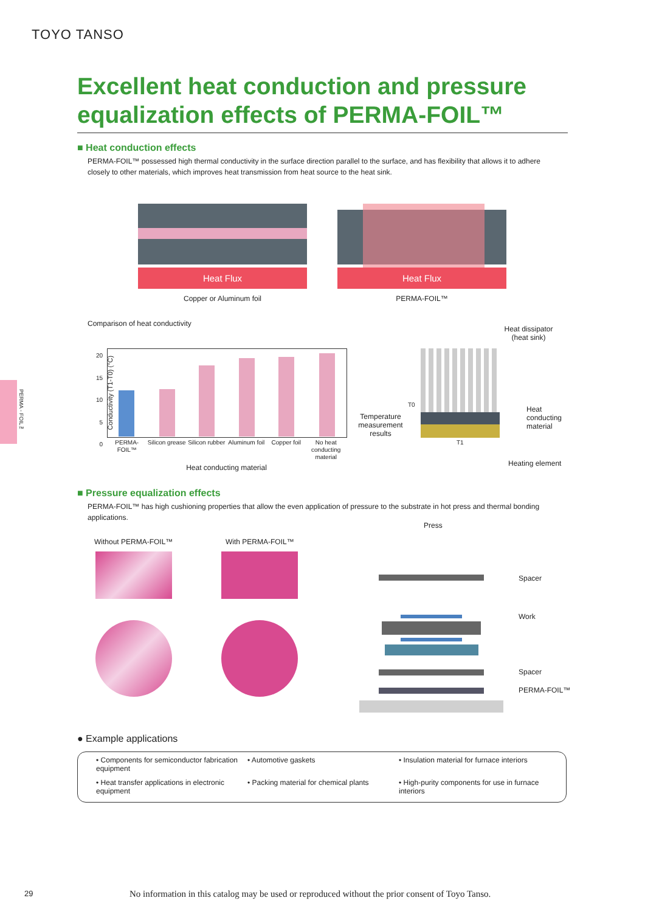TOYO TANSO
Excellent heat conduction and pressure equalization effects of PERMA-FOIL™
■ Heat conduction effects
PERMA-FOIL™ possessed high thermal conductivity in the surface direction parallel to the surface, and has flexibility that allows it to adhere closely to other materials, which improves heat transmission from heat source to the heat sink.
Heat Flux Heat Flux
Copper or Aluminum foil PERMA-FOIL™
Comparison of heat conductivity
Conductivity (T1-T0) (°C)
20
15
10
5
0
PERMA-FOIL™ Silicon grease Silicon rubber Aluminum foil Copper foil No heat conducting material
Heat conducting material
Temperature measurement results
T0
T1
Heat dissipator (heat sink)
Heat
conducting
material
Heating element
■ Pressure equalization effects
PERMA-FOIL™ has high cushioning properties that allow the even application of pressure to the substrate in hot press and thermal bonding applications.
Without PERMA-FOIL™ With PERMA-FOIL™
Press
Spacer
Work
Spacer
PERMA-FOIL™
● Example applications
• Components for semiconductor fabrication equipment
• Automotive gaskets
• Insulation material for furnace interiors
• Heat transfer applications in electronic equipment
• Packing material for chemical plants
• High-purity components for use in furnace interiors
PERMA - FOIL™
29
No information in this catalog may be used or reproduced without the prior consent of Toyo Tanso.